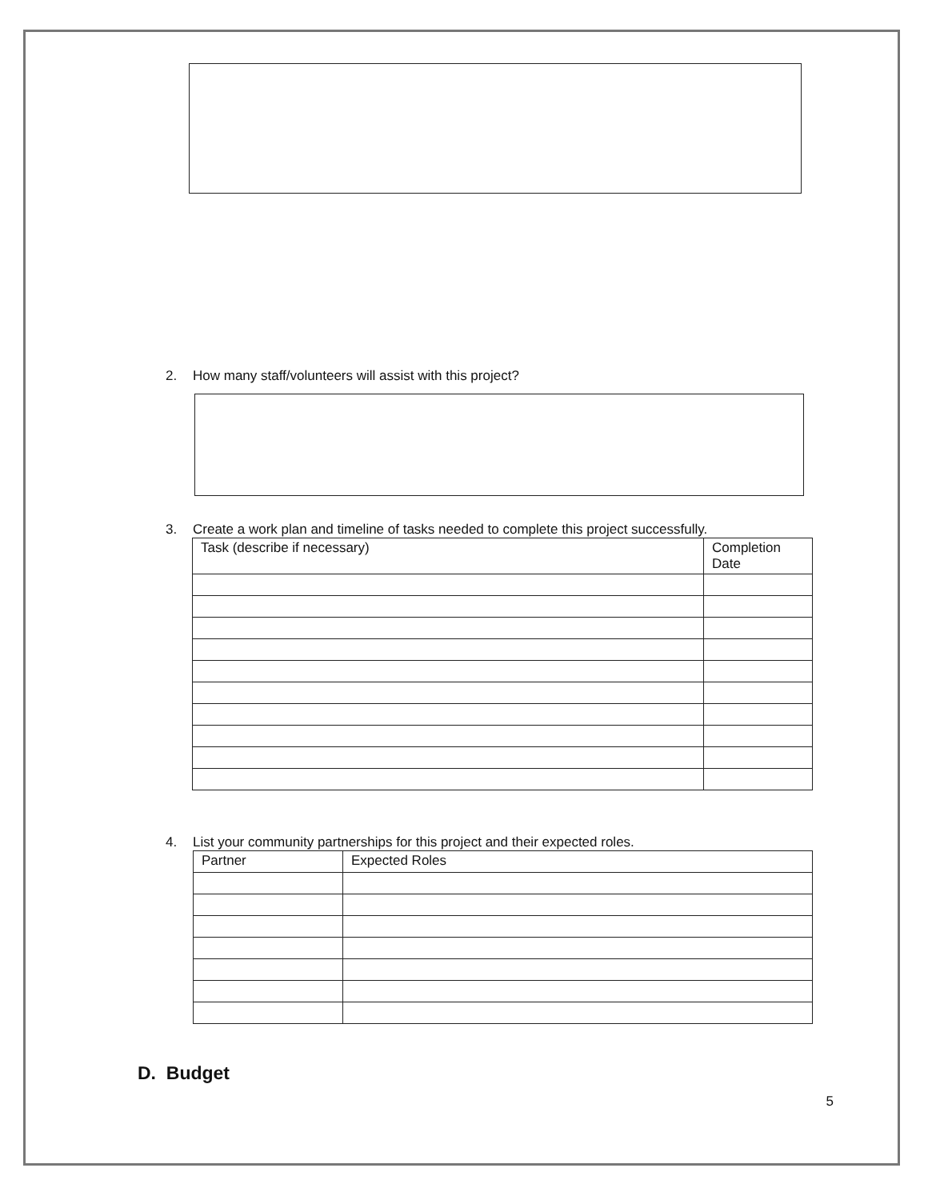2. How many staff/volunteers will assist with this project?
3. Create a work plan and timeline of tasks needed to complete this project successfully.
| Task (describe if necessary) | Completion Date |
| --- | --- |
4. List your community partnerships for this project and their expected roles.
| Partner | Expected Roles |
| --- | --- |
D. Budget
5